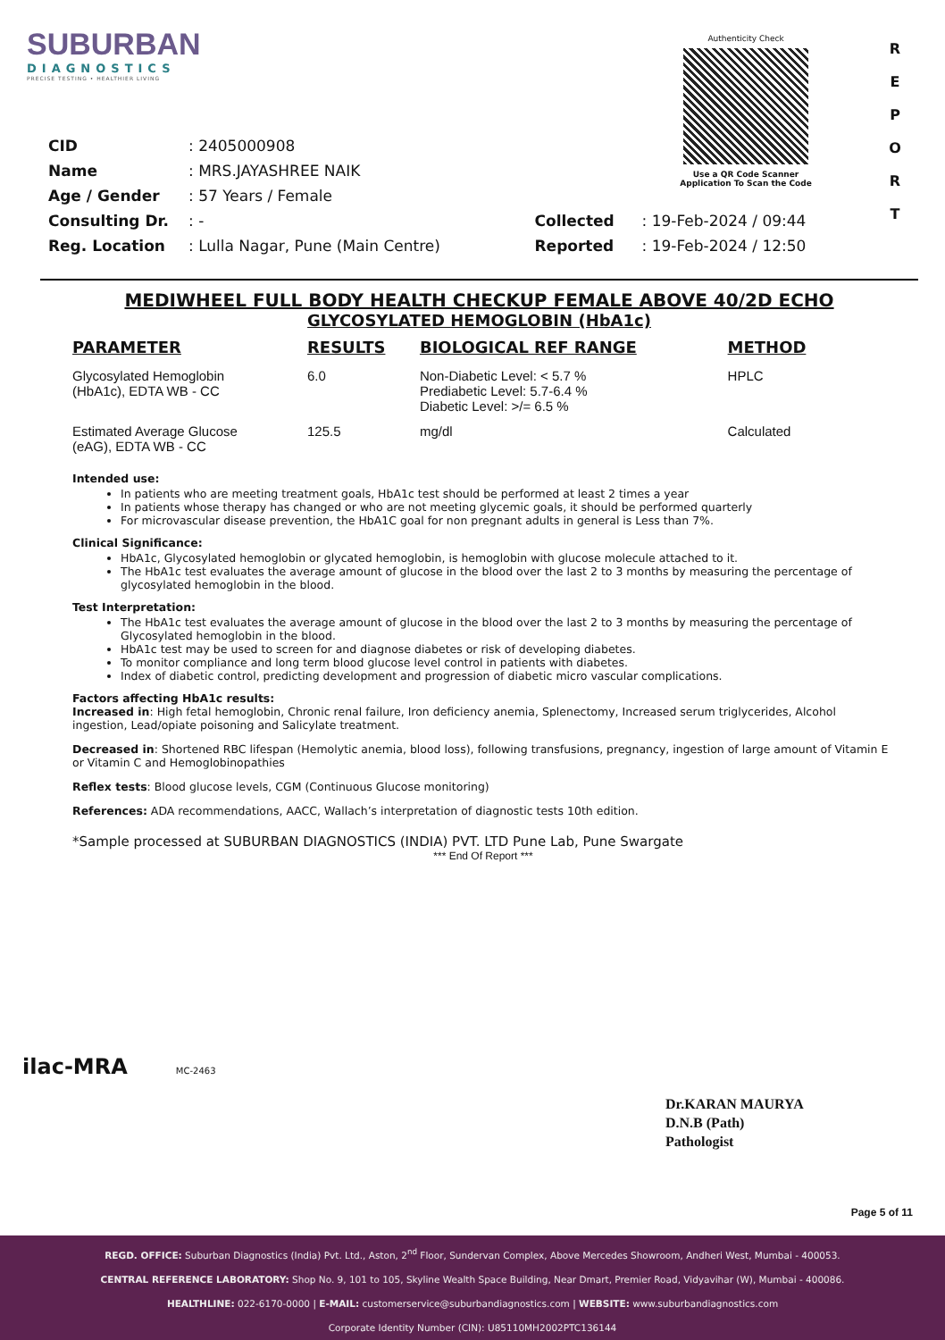SUBURBAN
DIAGNOSTICS
PRECISE TESTING • HEALTHIER LIVING
Authenticity Check
Use a QR Code Scanner
Application To Scan the Code
R
E
P
O
R
T
| CID | : 2405000908 | | |
| Name | : MRS.JAYASHREE NAIK | | |
| Age / Gender | : 57 Years / Female | | |
| Consulting Dr. | : - | Collected | : 19-Feb-2024 / 09:44 |
| Reg. Location | : Lulla Nagar, Pune (Main Centre) | Reported | : 19-Feb-2024 / 12:50 |
MEDIWHEEL FULL BODY HEALTH CHECKUP FEMALE ABOVE 40/2D ECHO
GLYCOSYLATED HEMOGLOBIN (HbA1c)
| PARAMETER | RESULTS | BIOLOGICAL REF RANGE | METHOD |
| --- | --- | --- | --- |
| Glycosylated Hemoglobin (HbA1c), EDTA WB - CC | 6.0 | Non-Diabetic Level: < 5.7 % Prediabetic Level: 5.7-6.4 % Diabetic Level: >/= 6.5 % | HPLC |
| Estimated Average Glucose (eAG), EDTA WB - CC | 125.5 | mg/dl | Calculated |
Intended use:
In patients who are meeting treatment goals, HbA1c test should be performed at least 2 times a year
In patients whose therapy has changed or who are not meeting glycemic goals, it should be performed quarterly
For microvascular disease prevention, the HbA1C goal for non pregnant adults in general is Less than 7%.
Clinical Significance:
HbA1c, Glycosylated hemoglobin or glycated hemoglobin, is hemoglobin with glucose molecule attached to it.
The HbA1c test evaluates the average amount of glucose in the blood over the last 2 to 3 months by measuring the percentage of glycosylated hemoglobin in the blood.
Test Interpretation:
The HbA1c test evaluates the average amount of glucose in the blood over the last 2 to 3 months by measuring the percentage of Glycosylated hemoglobin in the blood.
HbA1c test may be used to screen for and diagnose diabetes or risk of developing diabetes.
To monitor compliance and long term blood glucose level control in patients with diabetes.
Index of diabetic control, predicting development and progression of diabetic micro vascular complications.
Factors affecting HbA1c results:
Increased in: High fetal hemoglobin, Chronic renal failure, Iron deficiency anemia, Splenectomy, Increased serum triglycerides, Alcohol ingestion, Lead/opiate poisoning and Salicylate treatment.
Decreased in: Shortened RBC lifespan (Hemolytic anemia, blood loss), following transfusions, pregnancy, ingestion of large amount of Vitamin E or Vitamin C and Hemoglobinopathies
Reflex tests: Blood glucose levels, CGM (Continuous Glucose monitoring)
References: ADA recommendations, AACC, Wallach’s interpretation of diagnostic tests 10th edition.
*Sample processed at SUBURBAN DIAGNOSTICS (INDIA) PVT. LTD Pune Lab, Pune Swargate
*** End Of Report ***
ilac-MRA MC-2463
Dr.KARAN MAURYA
D.N.B (Path)
Pathologist
Page 5 of 11
REGD. OFFICE: Suburban Diagnostics (India) Pvt. Ltd., Aston, 2<sup>nd</sup> Floor, Sundervan Complex, Above Mercedes Showroom, Andheri West, Mumbai - 400053.
CENTRAL REFERENCE LABORATORY: Shop No. 9, 101 to 105, Skyline Wealth Space Building, Near Dmart, Premier Road, Vidyavihar (W), Mumbai - 400086.
HEALTHLINE: 022-6170-0000 | E-MAIL: customerservice@suburbandiagnostics.com | WEBSITE: www.suburbandiagnostics.com
Corporate Identity Number (CIN): U85110MH2002PTC136144